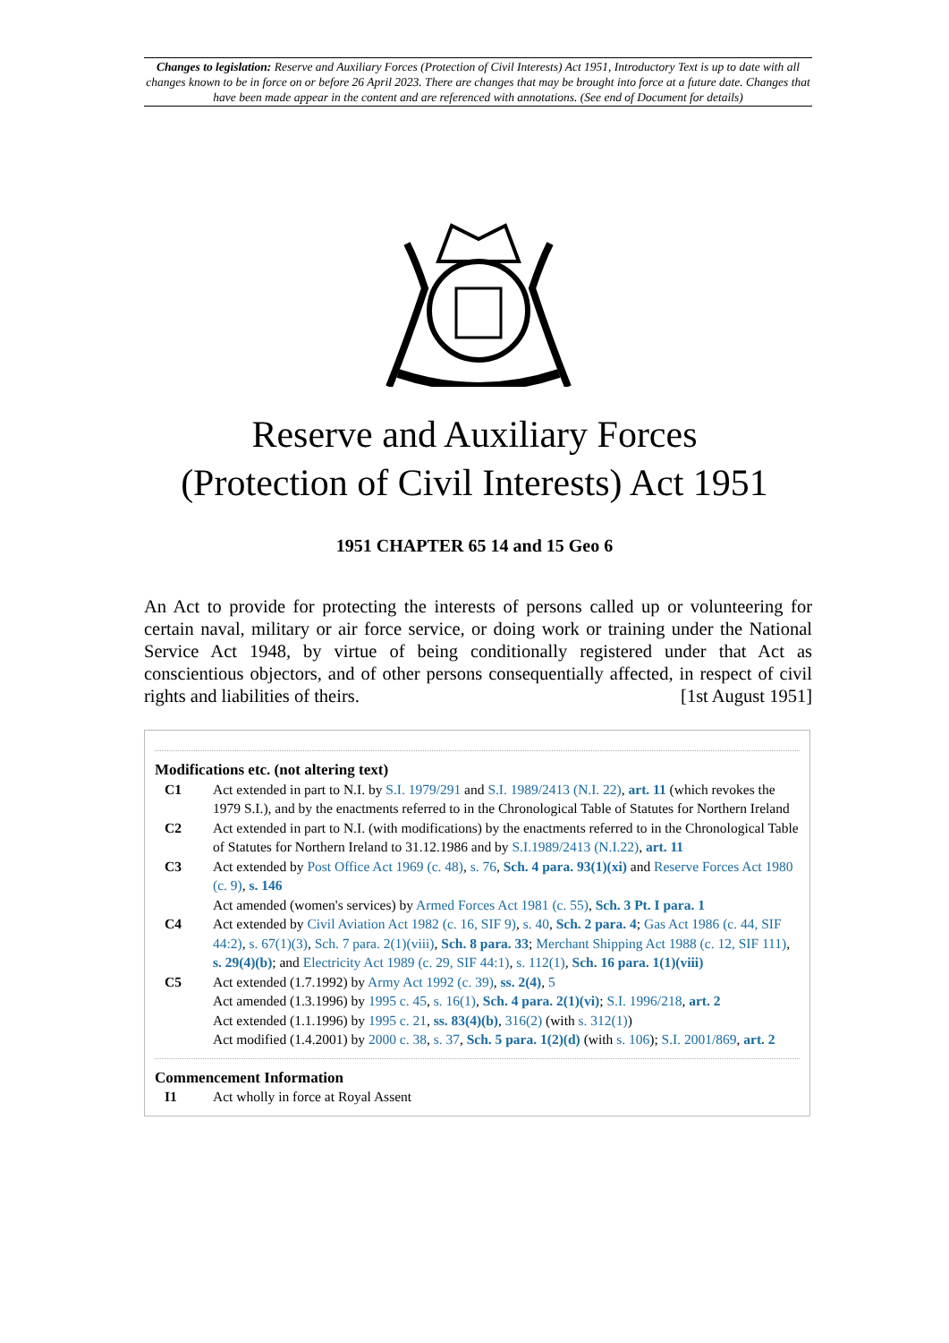Changes to legislation: Reserve and Auxiliary Forces (Protection of Civil Interests) Act 1951, Introductory Text is up to date with all changes known to be in force on or before 26 April 2023. There are changes that may be brought into force at a future date. Changes that have been made appear in the content and are referenced with annotations. (See end of Document for details)
Reserve and Auxiliary Forces
(Protection of Civil Interests) Act 1951
1951 CHAPTER 65 14 and 15 Geo 6
An Act to provide for protecting the interests of persons called up or volunteering for certain naval, military or air force service, or doing work or training under the National Service Act 1948, by virtue of being conditionally registered under that Act as conscientious objectors, and of other persons consequentially affected, in respect of civil rights and liabilities of theirs. [1st August 1951]
Modifications etc. (not altering text)
C1 Act extended in part to N.I. by S.I. 1979/291 and S.I. 1989/2413 (N.I. 22), art. 11 (which revokes the 1979 S.I.), and by the enactments referred to in the Chronological Table of Statutes for Northern Ireland
C2 Act extended in part to N.I. (with modifications) by the enactments referred to in the Chronological Table of Statutes for Northern Ireland to 31.12.1986 and by S.I.1989/2413 (N.I.22), art. 11
C3 Act extended by Post Office Act 1969 (c. 48), s. 76, Sch. 4 para. 93(1)(xi) and Reserve Forces Act 1980 (c. 9), s. 146
Act amended (women's services) by Armed Forces Act 1981 (c. 55), Sch. 3 Pt. I para. 1
C4 Act extended by Civil Aviation Act 1982 (c. 16, SIF 9), s. 40, Sch. 2 para. 4; Gas Act 1986 (c. 44, SIF 44:2), s. 67(1)(3), Sch. 7 para. 2(1)(viii), Sch. 8 para. 33; Merchant Shipping Act 1988 (c. 12, SIF 111), s. 29(4)(b); and Electricity Act 1989 (c. 29, SIF 44:1), s. 112(1), Sch. 16 para. 1(1)(viii)
C5 Act extended (1.7.1992) by Army Act 1992 (c. 39), ss. 2(4), 5
Act amended (1.3.1996) by 1995 c. 45, s. 16(1), Sch. 4 para. 2(1)(vi); S.I. 1996/218, art. 2
Act extended (1.1.1996) by 1995 c. 21, ss. 83(4)(b), 316(2) (with s. 312(1))
Act modified (1.4.2001) by 2000 c. 38, s. 37, Sch. 5 para. 1(2)(d) (with s. 106); S.I. 2001/869, art. 2
Commencement Information
I1 Act wholly in force at Royal Assent